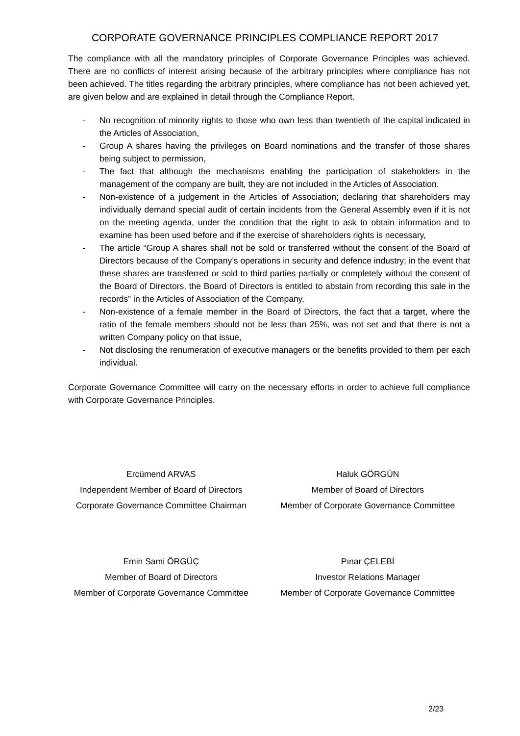CORPORATE GOVERNANCE PRINCIPLES COMPLIANCE REPORT 2017
The compliance with all the mandatory principles of Corporate Governance Principles was achieved. There are no conflicts of interest arising because of the arbitrary principles where compliance has not been achieved. The titles regarding the arbitrary principles, where compliance has not been achieved yet, are given below and are explained in detail through the Compliance Report.
- No recognition of minority rights to those who own less than twentieth of the capital indicated in the Articles of Association,
- Group A shares having the privileges on Board nominations and the transfer of those shares being subject to permission,
- The fact that although the mechanisms enabling the participation of stakeholders in the management of the company are built, they are not included in the Articles of Association.
- Non-existence of a judgement in the Articles of Association; declaring that shareholders may individually demand special audit of certain incidents from the General Assembly even if it is not on the meeting agenda, under the condition that the right to ask to obtain information and to examine has been used before and if the exercise of shareholders rights is necessary,
- The article “Group A shares shall not be sold or transferred without the consent of the Board of Directors because of the Company’s operations in security and defence industry; in the event that these shares are transferred or sold to third parties partially or completely without the consent of the Board of Directors, the Board of Directors is entitled to abstain from recording this sale in the records” in the Articles of Association of the Company,
- Non-existence of a female member in the Board of Directors, the fact that a target, where the ratio of the female members should not be less than 25%, was not set and that there is not a written Company policy on that issue,
- Not disclosing the renumeration of executive managers or the benefits provided to them per each individual.
Corporate Governance Committee will carry on the necessary efforts in order to achieve full compliance with Corporate Governance Principles.
Ercümend ARVAS
Independent Member of Board of Directors
Corporate Governance Committee Chairman
Haluk GÖRGÜN
Member of Board of Directors
Member of Corporate Governance Committee
Emin Sami ÖRGÜÇ
Member of Board of Directors
Member of Corporate Governance Committee
Pınar ÇELEBİ
Investor Relations Manager
Member of Corporate Governance Committee
2/23